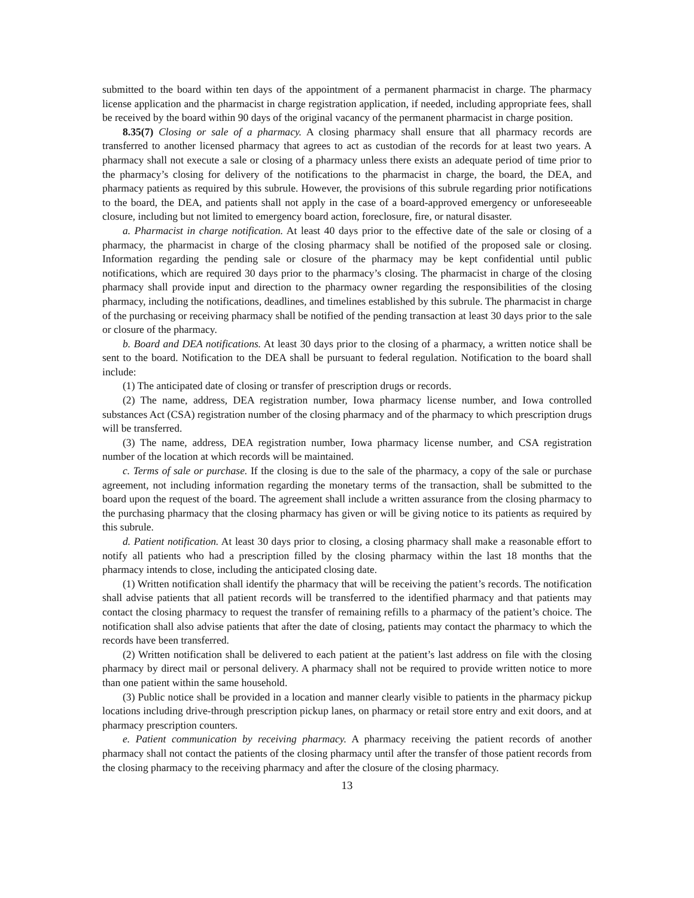submitted to the board within ten days of the appointment of a permanent pharmacist in charge. The pharmacy license application and the pharmacist in charge registration application, if needed, including appropriate fees, shall be received by the board within 90 days of the original vacancy of the permanent pharmacist in charge position.
8.35(7) Closing or sale of a pharmacy. A closing pharmacy shall ensure that all pharmacy records are transferred to another licensed pharmacy that agrees to act as custodian of the records for at least two years. A pharmacy shall not execute a sale or closing of a pharmacy unless there exists an adequate period of time prior to the pharmacy’s closing for delivery of the notifications to the pharmacist in charge, the board, the DEA, and pharmacy patients as required by this subrule. However, the provisions of this subrule regarding prior notifications to the board, the DEA, and patients shall not apply in the case of a board-approved emergency or unforeseeable closure, including but not limited to emergency board action, foreclosure, fire, or natural disaster.
a. Pharmacist in charge notification. At least 40 days prior to the effective date of the sale or closing of a pharmacy, the pharmacist in charge of the closing pharmacy shall be notified of the proposed sale or closing. Information regarding the pending sale or closure of the pharmacy may be kept confidential until public notifications, which are required 30 days prior to the pharmacy’s closing. The pharmacist in charge of the closing pharmacy shall provide input and direction to the pharmacy owner regarding the responsibilities of the closing pharmacy, including the notifications, deadlines, and timelines established by this subrule. The pharmacist in charge of the purchasing or receiving pharmacy shall be notified of the pending transaction at least 30 days prior to the sale or closure of the pharmacy.
b. Board and DEA notifications. At least 30 days prior to the closing of a pharmacy, a written notice shall be sent to the board. Notification to the DEA shall be pursuant to federal regulation. Notification to the board shall include:
(1) The anticipated date of closing or transfer of prescription drugs or records.
(2) The name, address, DEA registration number, Iowa pharmacy license number, and Iowa controlled substances Act (CSA) registration number of the closing pharmacy and of the pharmacy to which prescription drugs will be transferred.
(3) The name, address, DEA registration number, Iowa pharmacy license number, and CSA registration number of the location at which records will be maintained.
c. Terms of sale or purchase. If the closing is due to the sale of the pharmacy, a copy of the sale or purchase agreement, not including information regarding the monetary terms of the transaction, shall be submitted to the board upon the request of the board. The agreement shall include a written assurance from the closing pharmacy to the purchasing pharmacy that the closing pharmacy has given or will be giving notice to its patients as required by this subrule.
d. Patient notification. At least 30 days prior to closing, a closing pharmacy shall make a reasonable effort to notify all patients who had a prescription filled by the closing pharmacy within the last 18 months that the pharmacy intends to close, including the anticipated closing date.
(1) Written notification shall identify the pharmacy that will be receiving the patient’s records. The notification shall advise patients that all patient records will be transferred to the identified pharmacy and that patients may contact the closing pharmacy to request the transfer of remaining refills to a pharmacy of the patient’s choice. The notification shall also advise patients that after the date of closing, patients may contact the pharmacy to which the records have been transferred.
(2) Written notification shall be delivered to each patient at the patient’s last address on file with the closing pharmacy by direct mail or personal delivery. A pharmacy shall not be required to provide written notice to more than one patient within the same household.
(3) Public notice shall be provided in a location and manner clearly visible to patients in the pharmacy pickup locations including drive-through prescription pickup lanes, on pharmacy or retail store entry and exit doors, and at pharmacy prescription counters.
e. Patient communication by receiving pharmacy. A pharmacy receiving the patient records of another pharmacy shall not contact the patients of the closing pharmacy until after the transfer of those patient records from the closing pharmacy to the receiving pharmacy and after the closure of the closing pharmacy.
13